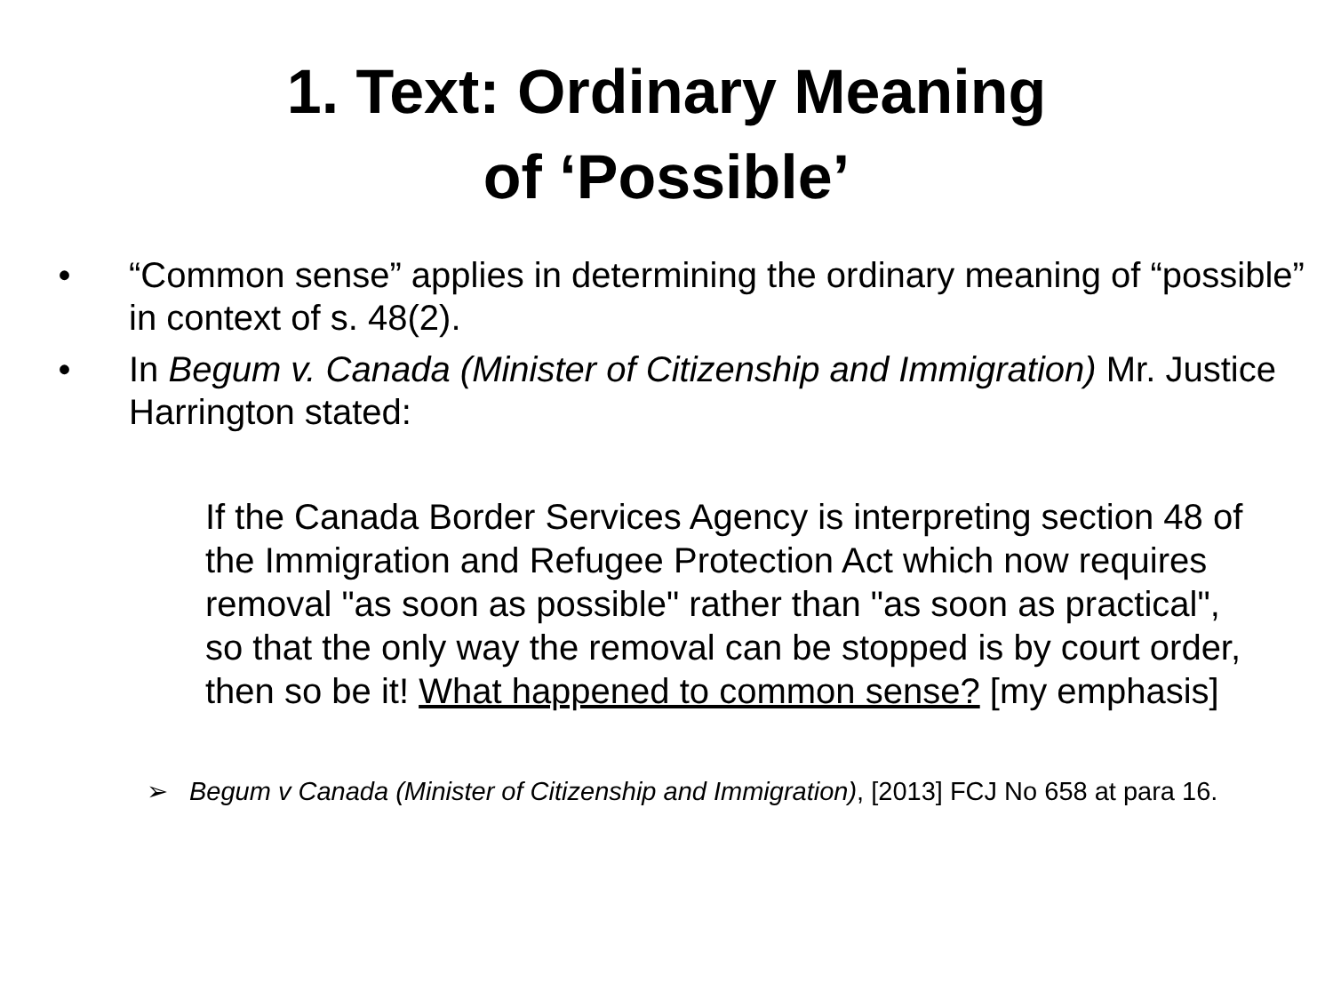1. Text: Ordinary Meaning
of ‘Possible’
• “Common sense” applies in determining the ordinary meaning of “possible” in context of s. 48(2).
• In Begum v. Canada (Minister of Citizenship and Immigration) Mr. Justice Harrington stated:
If the Canada Border Services Agency is interpreting section 48 of the Immigration and Refugee Protection Act which now requires removal "as soon as possible" rather than "as soon as practical", so that the only way the removal can be stopped is by court order, then so be it! What happened to common sense? [my emphasis]
➢ Begum v Canada (Minister of Citizenship and Immigration), [2013] FCJ No 658 at para 16.